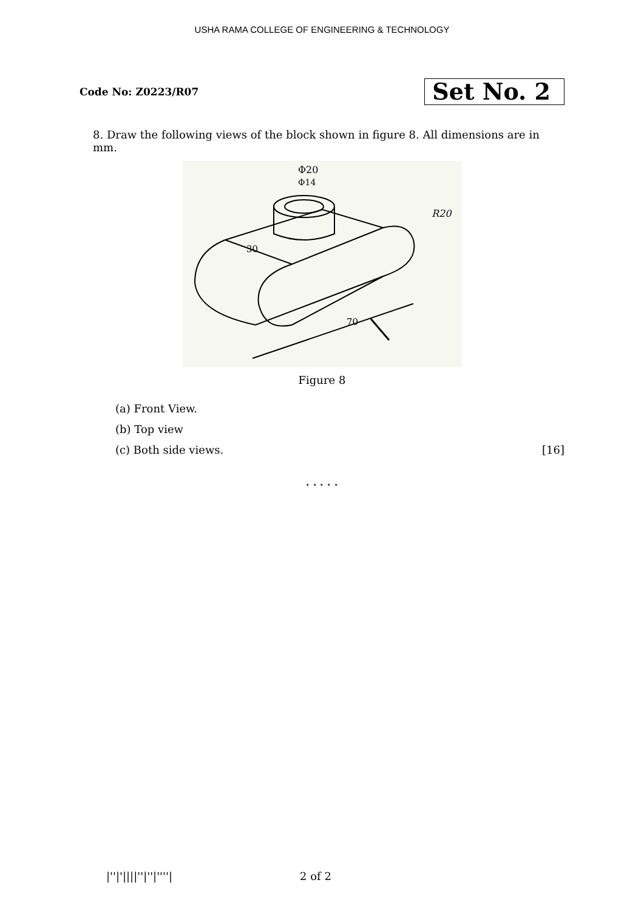USHA RAMA COLLEGE OF ENGINEERING & TECHNOLOGY
Code No: Z0223/R07 Set No. 2
8. Draw the following views of the block shown in figure 8. All dimensions are in mm.
Φ20
Φ14
R20
30
70
Figure 8
(a) Front View.
(b) Top view
(c) Both side views. [16]
⋆ ⋆ ⋆ ⋆ ⋆
|''|'||||''|''|''''| 2 of 2